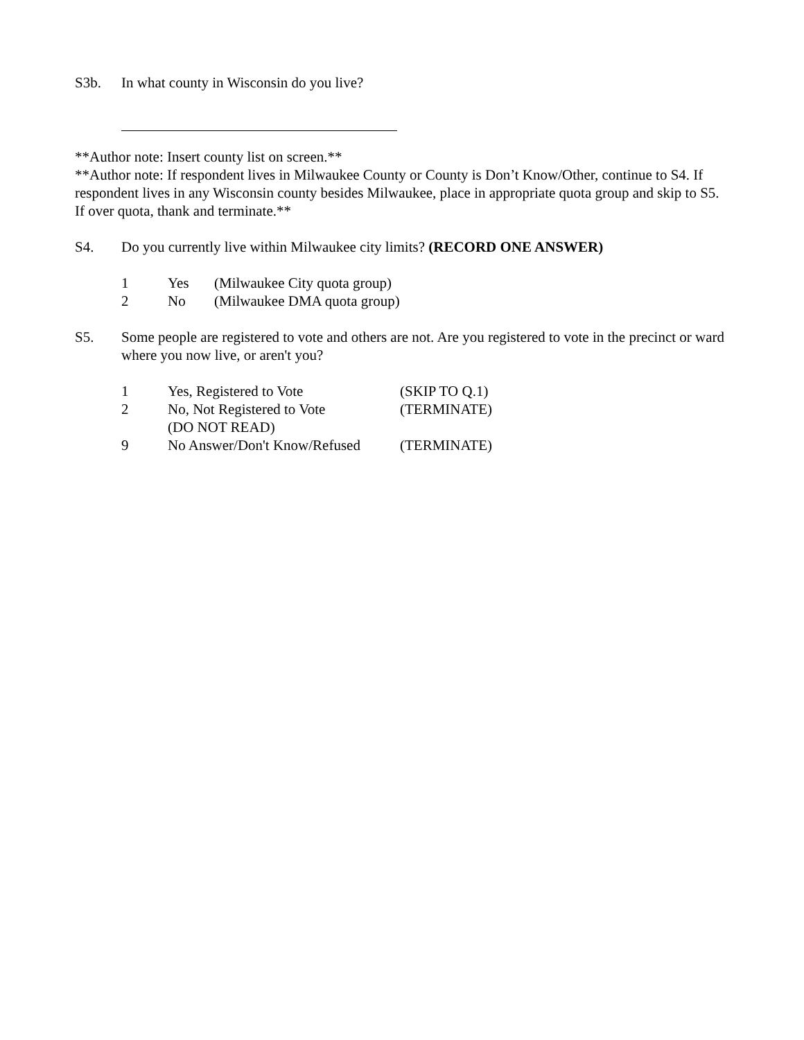S3b. In what county in Wisconsin do you live?
**Author note: Insert county list on screen.**
**Author note: If respondent lives in Milwaukee County or County is Don’t Know/Other, continue to S4. If respondent lives in any Wisconsin county besides Milwaukee, place in appropriate quota group and skip to S5. If over quota, thank and terminate.**
S4. Do you currently live within Milwaukee city limits? (RECORD ONE ANSWER)
| 1 | Yes | (Milwaukee City quota group) |
| 2 | No | (Milwaukee DMA quota group) |
S5. Some people are registered to vote and others are not. Are you registered to vote in the precinct or ward where you now live, or aren't you?
| 1 | Yes, Registered to Vote | (SKIP TO Q.1) |
| 2 | No, Not Registered to Vote | (TERMINATE) |
| | (DO NOT READ) | |
| 9 | No Answer/Don't Know/Refused | (TERMINATE) |